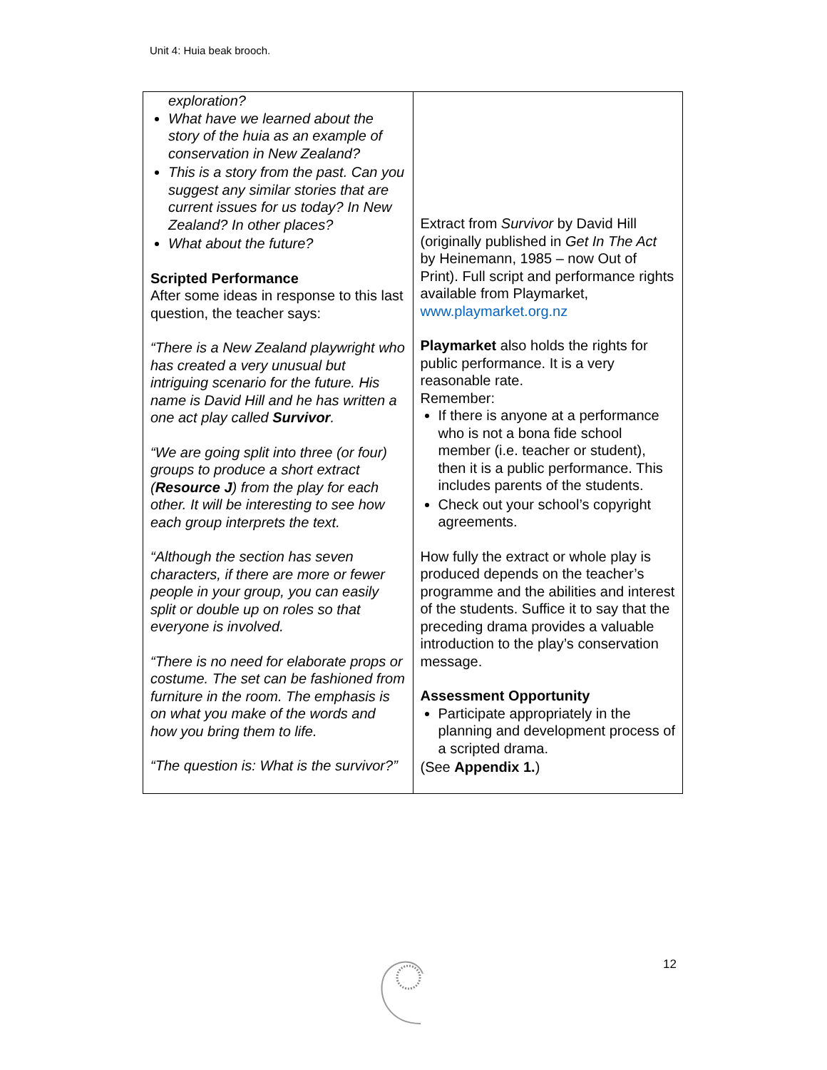Unit 4: Huia beak brooch.
| exploration? What have we learned about the story of the huia as an example of conservation in New Zealand? This is a story from the past. Can you suggest any similar stories that are current issues for us today? In New Zealand? In other places? What about the future? Scripted Performance After some ideas in response to this last question, the teacher says: “There is a New Zealand playwright who has created a very unusual but intriguing scenario for the future. His name is David Hill and he has written a one act play called Survivor . “We are going split into three (or four) groups to produce a short extract ( Resource J ) from the play for each other. It will be interesting to see how each group interprets the text. “Although the section has seven characters, if there are more or fewer people in your group, you can easily split or double up on roles so that everyone is involved. “There is no need for elaborate props or costume. The set can be fashioned from furniture in the room. The emphasis is on what you make of the words and how you bring them to life. “The question is: What is the survivor?” | Extract from Survivor by David Hill (originally published in Get In The Act by Heinemann, 1985 – now Out of Print). Full script and performance rights available from Playmarket, www.playmarket.org.nz Playmarket also holds the rights for public performance. It is a very reasonable rate. Remember: If there is anyone at a performance who is not a bona fide school member (i.e. teacher or student), then it is a public performance. This includes parents of the students. Check out your school’s copyright agreements. How fully the extract or whole play is produced depends on the teacher’s programme and the abilities and interest of the students. Suffice it to say that the preceding drama provides a valuable introduction to the play’s conservation message. Assessment Opportunity Participate appropriately in the planning and development process of a scripted drama. (See Appendix 1. ) |
12